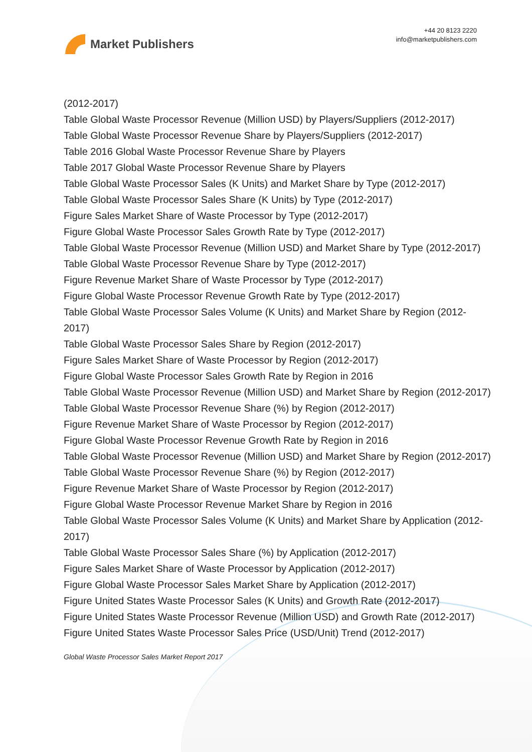Market Publishers
+44 20 8123 2220
info@marketpublishers.com
(2012-2017)
Table Global Waste Processor Revenue (Million USD) by Players/Suppliers (2012-2017)
Table Global Waste Processor Revenue Share by Players/Suppliers (2012-2017)
Table 2016 Global Waste Processor Revenue Share by Players
Table 2017 Global Waste Processor Revenue Share by Players
Table Global Waste Processor Sales (K Units) and Market Share by Type (2012-2017)
Table Global Waste Processor Sales Share (K Units) by Type (2012-2017)
Figure Sales Market Share of Waste Processor by Type (2012-2017)
Figure Global Waste Processor Sales Growth Rate by Type (2012-2017)
Table Global Waste Processor Revenue (Million USD) and Market Share by Type (2012-2017)
Table Global Waste Processor Revenue Share by Type (2012-2017)
Figure Revenue Market Share of Waste Processor by Type (2012-2017)
Figure Global Waste Processor Revenue Growth Rate by Type (2012-2017)
Table Global Waste Processor Sales Volume (K Units) and Market Share by Region (2012-2017)
Table Global Waste Processor Sales Share by Region (2012-2017)
Figure Sales Market Share of Waste Processor by Region (2012-2017)
Figure Global Waste Processor Sales Growth Rate by Region in 2016
Table Global Waste Processor Revenue (Million USD) and Market Share by Region (2012-2017)
Table Global Waste Processor Revenue Share (%) by Region (2012-2017)
Figure Revenue Market Share of Waste Processor by Region (2012-2017)
Figure Global Waste Processor Revenue Growth Rate by Region in 2016
Table Global Waste Processor Revenue (Million USD) and Market Share by Region (2012-2017)
Table Global Waste Processor Revenue Share (%) by Region (2012-2017)
Figure Revenue Market Share of Waste Processor by Region (2012-2017)
Figure Global Waste Processor Revenue Market Share by Region in 2016
Table Global Waste Processor Sales Volume (K Units) and Market Share by Application (2012-2017)
Table Global Waste Processor Sales Share (%) by Application (2012-2017)
Figure Sales Market Share of Waste Processor by Application (2012-2017)
Figure Global Waste Processor Sales Market Share by Application (2012-2017)
Figure United States Waste Processor Sales (K Units) and Growth Rate (2012-2017)
Figure United States Waste Processor Revenue (Million USD) and Growth Rate (2012-2017)
Figure United States Waste Processor Sales Price (USD/Unit) Trend (2012-2017)
Global Waste Processor Sales Market Report 2017